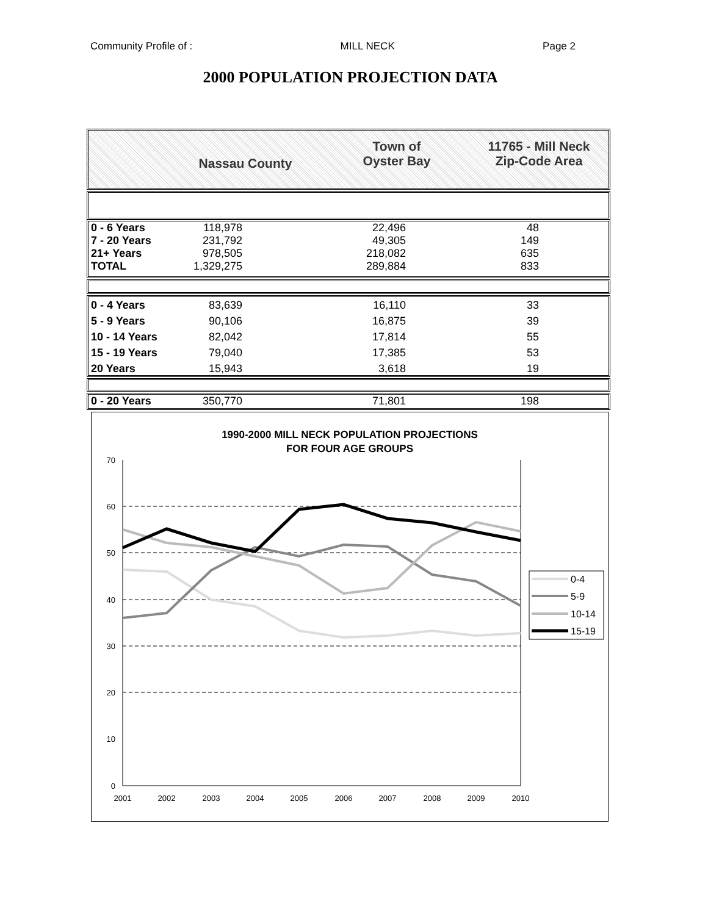Community Profile of : MILL NECK Page 2
2000 POPULATION PROJECTION DATA
| | Nassau County | Town of Oyster Bay | 11765 - Mill Neck Zip-Code Area |
| 0 - 6 Years | 118,978 | 22,496 | 48 | |
| 7 - 20 Years | 231,792 | 49,305 | 149 | |
| 21+ Years | 978,505 | 218,082 | 635 | |
| TOTAL | 1,329,275 | 289,884 | 833 | |
| 0 - 4 Years | 83,639 | 16,110 | 33 | |
| 5 - 9 Years | 90,106 | 16,875 | 39 | |
| 10 - 14 Years | 82,042 | 17,814 | 55 | |
| 15 - 19 Years | 79,040 | 17,385 | 53 | |
| 20 Years | 15,943 | 3,618 | 19 | |
| 0 - 20 Years | 350,770 | 71,801 | 198 | |
1990-2000 MILL NECK POPULATION PROJECTIONS
FOR FOUR AGE GROUPS
70
60
50
40
30
20
10
0
2001
2002
2003
2004
2005
2006
2007
2008
2009
2010
0-4
5-9
10-14
15-19